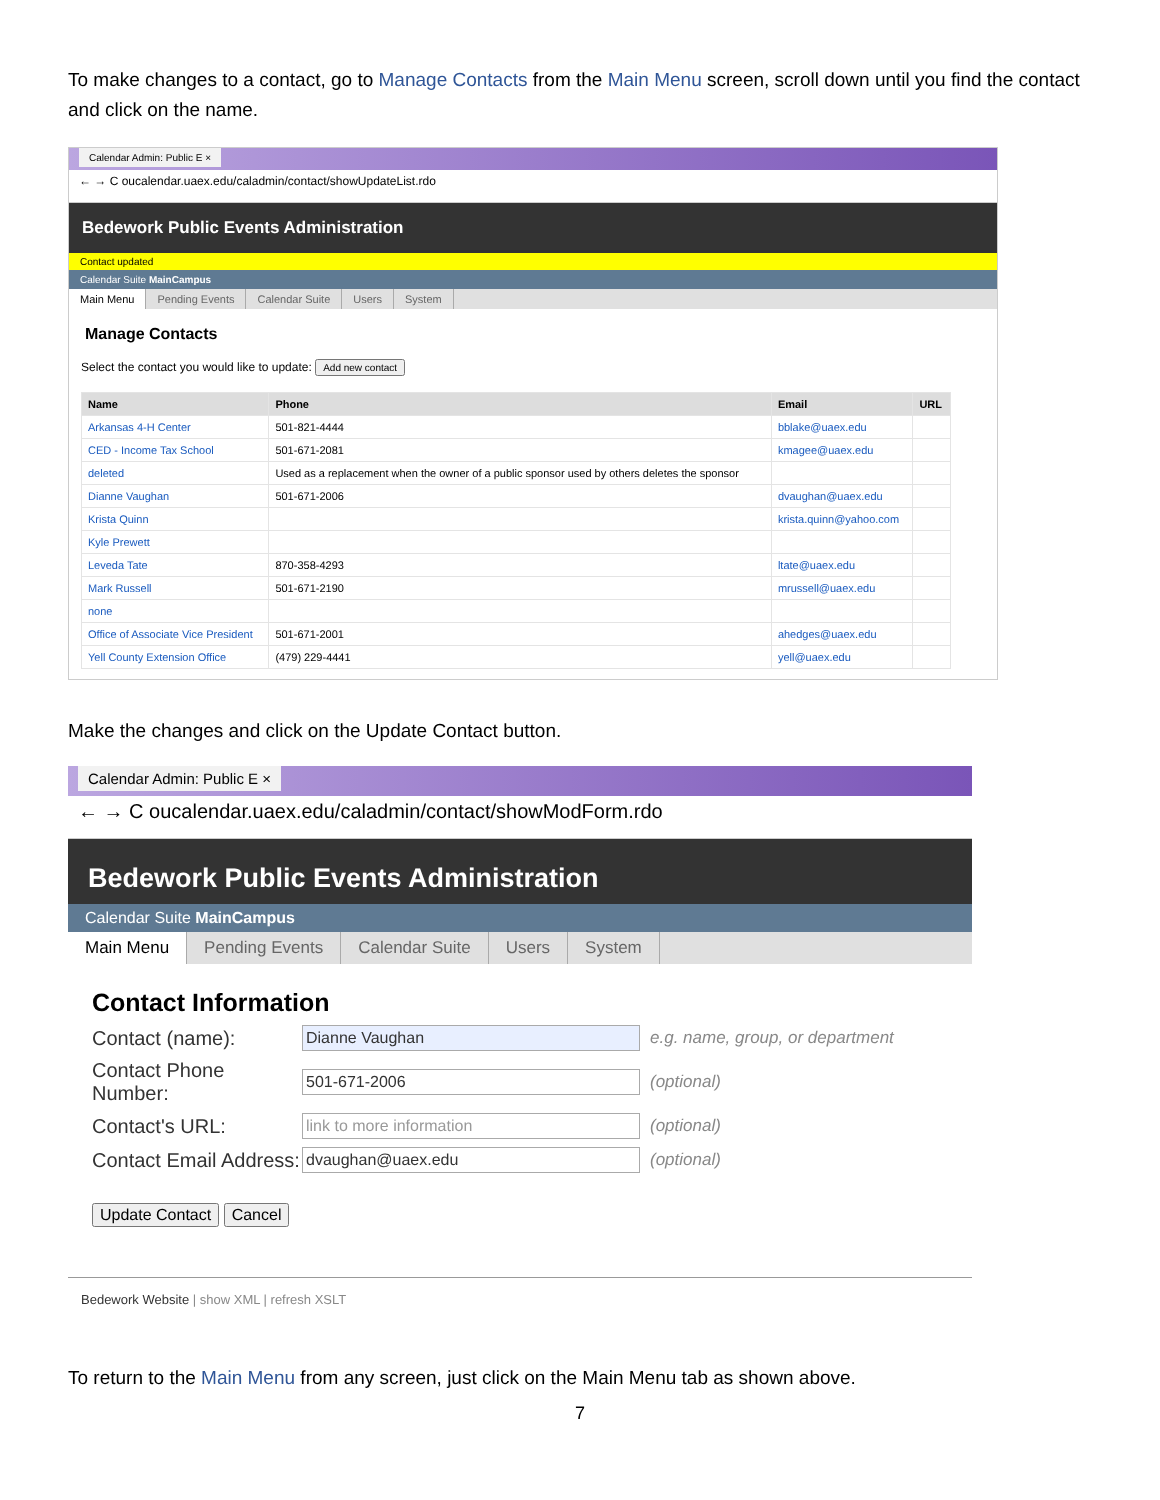To make changes to a contact, go to Manage Contacts from the Main Menu screen, scroll down until you find the contact and click on the name.
Calendar Admin: Public E ×
← → C oucalendar.uaex.edu/caladmin/contact/showUpdateList.rdo
Bedework Public Events Administration
Contact updated
Calendar Suite MainCampus
Main Menu Pending Events Calendar Suite Users System
Manage Contacts
Select the contact you would like to update: Add new contact
| Name | Phone | Email | URL |
| --- | --- | --- | --- |
| Arkansas 4-H Center | 501-821-4444 | bblake@uaex.edu | |
| CED - Income Tax School | 501-671-2081 | kmagee@uaex.edu | |
| deleted | Used as a replacement when the owner of a public sponsor used by others deletes the sponsor | | |
| Dianne Vaughan | 501-671-2006 | dvaughan@uaex.edu | |
| Krista Quinn | | krista.quinn@yahoo.com | |
| Kyle Prewett | | | |
| Leveda Tate | 870-358-4293 | ltate@uaex.edu | |
| Mark Russell | 501-671-2190 | mrussell@uaex.edu | |
| none | | | |
| Office of Associate Vice President | 501-671-2001 | ahedges@uaex.edu | |
| Yell County Extension Office | (479) 229-4441 | yell@uaex.edu | |
Make the changes and click on the Update Contact button.
Calendar Admin: Public E ×
← → C oucalendar.uaex.edu/caladmin/contact/showModForm.rdo
Bedework Public Events Administration
Calendar Suite MainCampus
Main Menu Pending Events Calendar Suite Users System
Contact Information
Contact (name): Dianne Vaughan e.g. name, group, or department
Contact Phone Number: 501-671-2006 (optional)
Contact's URL: link to more information (optional)
Contact Email Address: dvaughan@uaex.edu (optional)
Update Contact Cancel
Bedework Website | show XML | refresh XSLT
To return to the Main Menu from any screen, just click on the Main Menu tab as shown above.
7